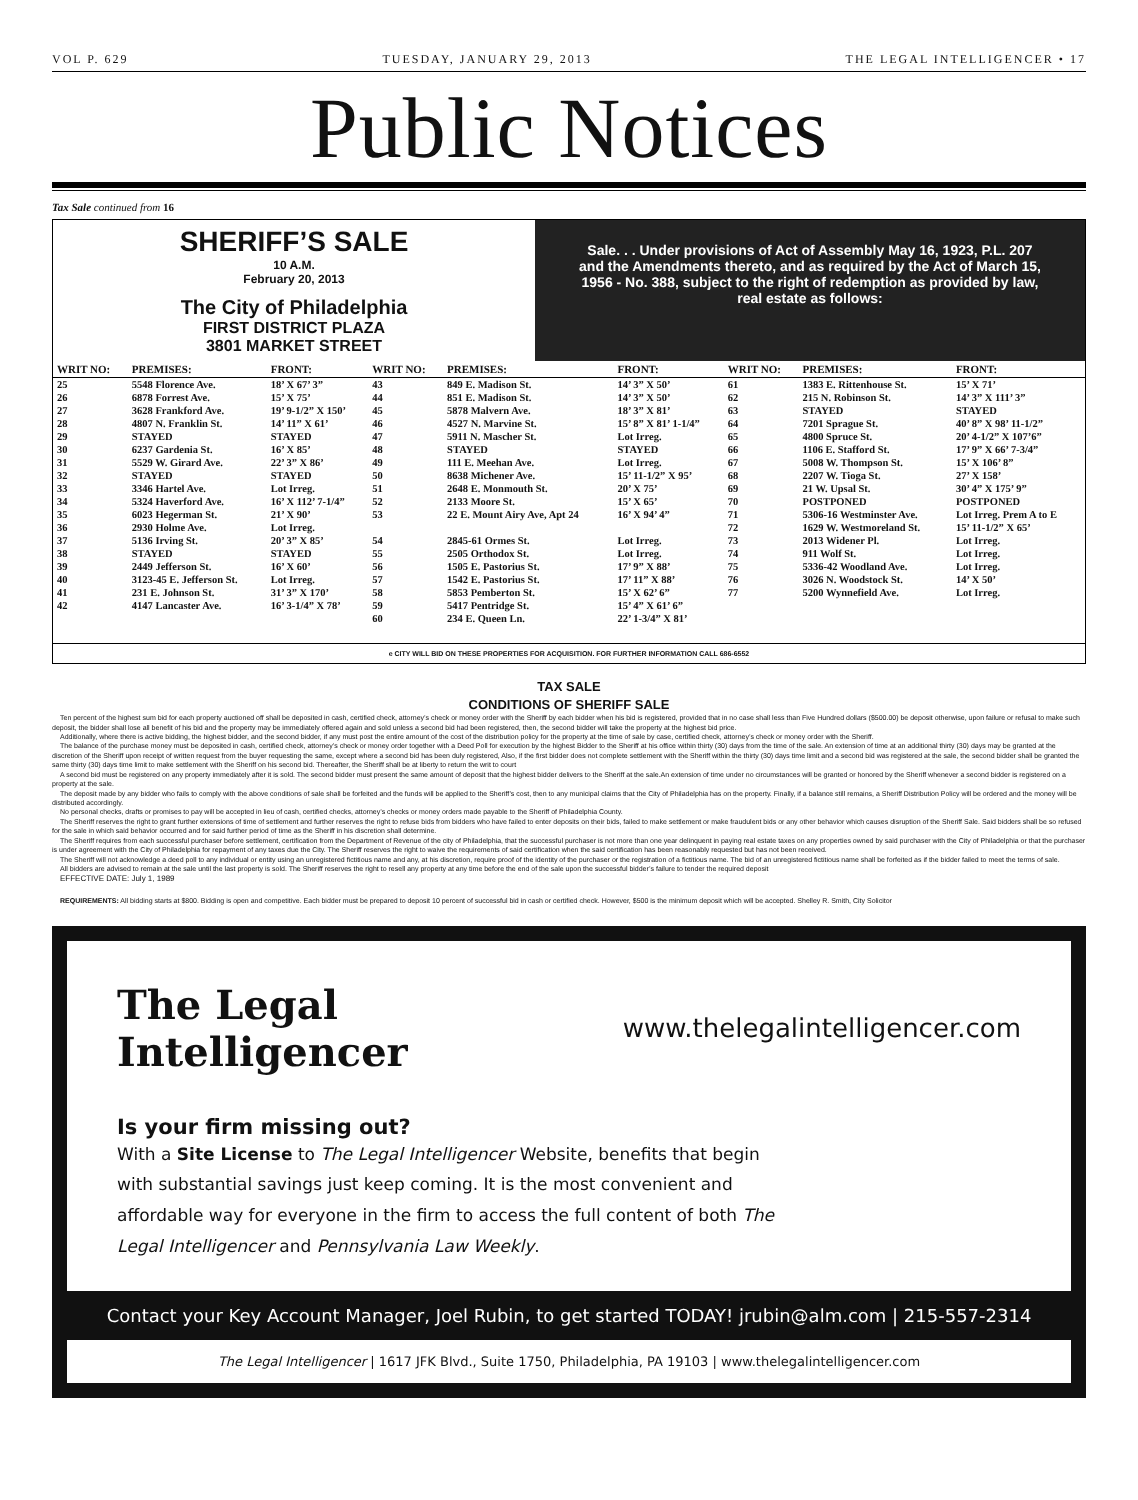VOL P. 629 TUESDAY, JANUARY 29, 2013 THE LEGAL INTELLIGENCER • 17
Public Notices
Tax Sale continued from 16
SHERIFF’S SALE
10 A.M.
February 20, 2013
The City of Philadelphia
FIRST DISTRICT PLAZA
3801 MARKET STREET
Sale. . . Under provisions of Act of Assembly May 16, 1923, P.L. 207 and the Amendments thereto, and as required by the Act of March 15, 1956 - No. 388, subject to the right of redemption as provided by law, real estate as follows:
| WRIT NO: | PREMISES: | FRONT: | WRIT NO: | PREMISES: | FRONT: | WRIT NO: | PREMISES: | FRONT: |
| --- | --- | --- | --- | --- | --- | --- | --- | --- |
| 25 | 5548 Florence Ave. | 18’ X 67’ 3” | 43 | 849 E. Madison St. | 14’ 3” X 50’ | 61 | 1383 E. Rittenhouse St. | 15’ X 71’ |
| 26 | 6878 Forrest Ave. | 15’ X 75’ | 44 | 851 E. Madison St. | 14’ 3” X 50’ | 62 | 215 N. Robinson St. | 14’ 3” X 111’ 3” |
| 27 | 3628 Frankford Ave. | 19’ 9-1/2” X 150’ | 45 | 5878 Malvern Ave. | 18’ 3” X 81’ | 63 | STAYED | STAYED |
| 28 | 4807 N. Franklin St. | 14’ 11” X 61’ | 46 | 4527 N. Marvine St. | 15’ 8” X 81’ 1-1/4” | 64 | 7201 Sprague St. | 40’ 8” X 98’ 11-1/2” |
| 29 | STAYED | STAYED | 47 | 5911 N. Mascher St. | Lot Irreg. | 65 | 4800 Spruce St. | 20’ 4-1/2” X 107’6” |
| 30 | 6237 Gardenia St. | 16’ X 85’ | 48 | STAYED | STAYED | 66 | 1106 E. Stafford St. | 17’ 9” X 66’ 7-3/4” |
| 31 | 5529 W. Girard Ave. | 22’ 3” X 86’ | 49 | 111 E. Meehan Ave. | Lot Irreg. | 67 | 5008 W. Thompson St. | 15’ X 106’ 8” |
| 32 | STAYED | STAYED | 50 | 8638 Michener Ave. | 15’ 11-1/2” X 95’ | 68 | 2207 W. Tioga St. | 27’ X 158’ |
| 33 | 3346 Hartel Ave. | Lot Irreg. | 51 | 2648 E. Monmouth St. | 20’ X 75’ | 69 | 21 W. Upsal St. | 30’ 4” X 175’ 9” |
| 34 | 5324 Haverford Ave. | 16’ X 112’ 7-1/4” | 52 | 2133 Moore St. | 15’ X 65’ | 70 | POSTPONED | POSTPONED |
| 35 | 6023 Hegerman St. | 21’ X 90’ | 53 | 22 E. Mount Airy Ave, Apt 24 | 16’ X 94’ 4” | 71 | 5306-16 Westminster Ave. | Lot Irreg. Prem A to E |
| 36 | 2930 Holme Ave. | Lot Irreg. | | | | 72 | 1629 W. Westmoreland St. | 15’ 11-1/2” X 65’ |
| 37 | 5136 Irving St. | 20’ 3” X 85’ | 54 | 2845-61 Ormes St. | Lot Irreg. | 73 | 2013 Widener Pl. | Lot Irreg. |
| 38 | STAYED | STAYED | 55 | 2505 Orthodox St. | Lot Irreg. | 74 | 911 Wolf St. | Lot Irreg. |
| 39 | 2449 Jefferson St. | 16’ X 60’ | 56 | 1505 E. Pastorius St. | 17’ 9” X 88’ | 75 | 5336-42 Woodland Ave. | Lot Irreg. |
| 40 | 3123-45 E. Jefferson St. | Lot Irreg. | 57 | 1542 E. Pastorius St. | 17’ 11” X 88’ | 76 | 3026 N. Woodstock St. | 14’ X 50’ |
| 41 | 231 E. Johnson St. | 31’ 3” X 170’ | 58 | 5853 Pemberton St. | 15’ X 62’ 6” | 77 | 5200 Wynnefield Ave. | Lot Irreg. |
| 42 | 4147 Lancaster Ave. | 16’ 3-1/4” X 78’ | 59 | 5417 Pentridge St. | 15’ 4” X 61’ 6” | | | |
| | | | 60 | 234 E. Queen Ln. | 22’ 1-3/4” X 81’ | | | |
e CITY WILL BID ON THESE PROPERTIES FOR ACQUISITION. FOR FURTHER INFORMATION CALL 686-6552
TAX SALE
CONDITIONS OF SHERIFF SALE
Ten percent of the highest sum bid for each property auctioned off shall be deposited in cash, certified check, attorney’s check or money order with the Sheriff by each bidder when his bid is registered, provided that in no case shall less than Five Hundred dollars ($500.00) be deposit otherwise, upon failure or refusal to make such deposit, the bidder shall lose all benefit of his bid and the property may be immediately offered again and sold unless a second bid had been registered, then, the second bidder will take the property at the highest bid price.
Additionally, where there is active bidding, the highest bidder, and the second bidder, if any must post the entire amount of the cost of the distribution policy for the property at the time of sale by case, certified check, attorney’s check or money order with the Sheriff.
The balance of the purchase money must be deposited in cash, certified check, attorney’s check or money order together with a Deed Poll for execution by the highest Bidder to the Sheriff at his office within thirty (30) days from the time of the sale. An extension of time at an additional thirty (30) days may be granted at the discretion of the Sheriff upon receipt of written request from the buyer requesting the same, except where a second bid has been duly registered, Also, if the first bidder does not complete settlement with the Sheriff within the thirty (30) days time limit and a second bid was registered at the sale, the second bidder shall be granted the same thirty (30) days time limit to make settlement with the Sheriff on his second bid. Thereafter, the Sheriff shall be at liberty to return the writ to court
A second bid must be registered on any property immediately after it is sold. The second bidder must present the same amount of deposit that the highest bidder delivers to the Sheriff at the sale.An extension of time under no circumstances will be granted or honored by the Sheriff whenever a second bidder is registered on a property at the sale.
The deposit made by any bidder who fails to comply with the above conditions of sale shall be forfeited and the funds will be applied to the Sheriff’s cost, then to any municipal claims that the City of Philadelphia has on the property. Finally, if a balance still remains, a Sheriff Distribution Policy will be ordered and the money will be distributed accordingly.
No personal checks, drafts or promises to pay will be accepted in lieu of cash, certified checks, attorney’s checks or money orders made payable to the Sheriff of Philadelphia County.
The Sheriff reserves the right to grant further extensions of time of settlement and further reserves the right to refuse bids from bidders who have failed to enter deposits on their bids, failed to make settlement or make fraudulent bids or any other behavior which causes disruption of the Sheriff Sale. Said bidders shall be so refused for the sale in which said behavior occurred and for said further period of time as the Sheriff in his discretion shall determine.
The Sheriff requires from each successful purchaser before settlement, certification from the Department of Revenue of the city of Philadelphia, that the successful purchaser is not more than one year delinquent in paying real estate taxes on any properties owned by said purchaser with the City of Philadelphia or that the purchaser is under agreement with the City of Philadelphia for repayment of any taxes due the City. The Sheriff reserves the right to waive the requirements of said certification when the said certification has been reasonably requested but has not been received.
The Sheriff will not acknowledge a deed poll to any individual or entity using an unregistered fictitious name and any, at his discretion, require proof of the identity of the purchaser or the registration of a fictitious name. The bid of an unregistered fictitious name shall be forfeited as if the bidder failed to meet the terms of sale.
All bidders are advised to remain at the sale until the last property is sold. The Sheriff reserves the right to resell any property at any time before the end of the sale upon the successful bidder’s failure to tender the required deposit
EFFECTIVE DATE: July 1, 1989
REQUIREMENTS: All bidding starts at $800. Bidding is open and competitive. Each bidder must be prepared to deposit 10 percent of successful bid in cash or certified check. However, $500 is the minimum deposit which will be accepted. Shelley R. Smith, City Solicitor
The Legal Intelligencer www.thelegalintelligencer.com
Is your firm missing out?
With a Site License to The Legal Intelligencer Website, benefits that begin with substantial savings just keep coming. It is the most convenient and affordable way for everyone in the firm to access the full content of both The Legal Intelligencer and Pennsylvania Law Weekly.
Contact your Key Account Manager, Joel Rubin, to get started TODAY! jrubin@alm.com | 215-557-2314
The Legal Intelligencer | 1617 JFK Blvd., Suite 1750, Philadelphia, PA 19103 | www.thelegalintelligencer.com